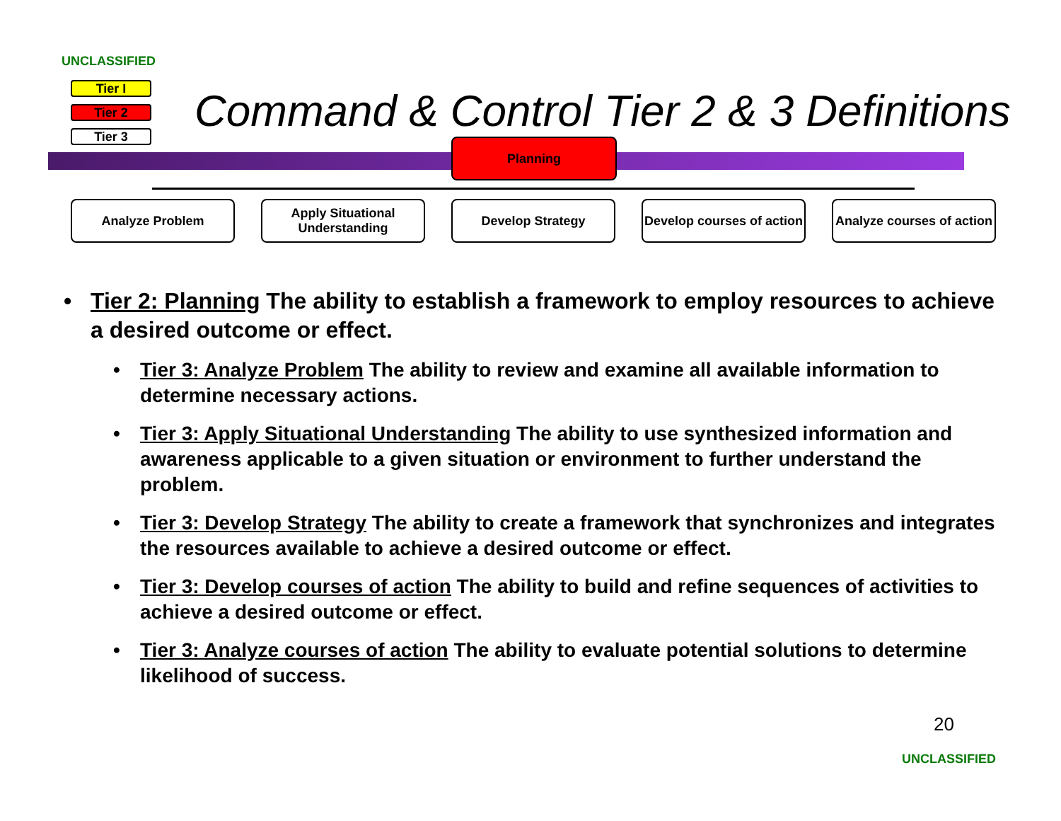UNCLASSIFIED
Tier I
Tier 2
Tier 3
Command & Control Tier 2 & 3 Definitions
Planning
Analyze Problem Apply Situational Understanding
Develop Strategy Develop courses of action
Analyze courses of action
• Tier 2: Planning The ability to establish a framework to employ resources to achieve a desired outcome or effect.
• Tier 3: Analyze Problem The ability to review and examine all available information to determine necessary actions.
• Tier 3: Apply Situational Understanding The ability to use synthesized information and awareness applicable to a given situation or environment to further understand the problem.
• Tier 3: Develop Strategy The ability to create a framework that synchronizes and integrates the resources available to achieve a desired outcome or effect.
• Tier 3: Develop courses of action The ability to build and refine sequences of activities to achieve a desired outcome or effect.
• Tier 3: Analyze courses of action The ability to evaluate potential solutions to determine likelihood of success.
20
UNCLASSIFIED